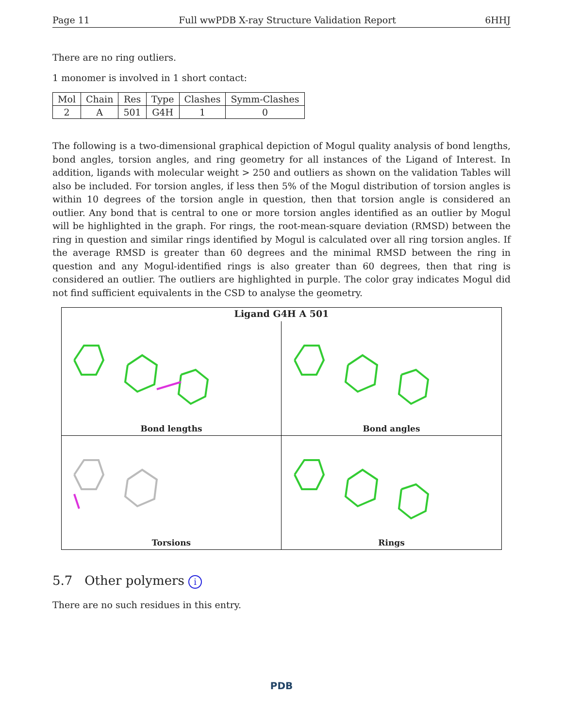Page 11 Full wwPDB X-ray Structure Validation Report 6HHJ
There are no ring outliers.
1 monomer is involved in 1 short contact:
| Mol | Chain | Res | Type | Clashes | Symm-Clashes |
| --- | --- | --- | --- | --- | --- |
| 2 | A | 501 | G4H | 1 | 0 |
The following is a two-dimensional graphical depiction of Mogul quality analysis of bond lengths, bond angles, torsion angles, and ring geometry for all instances of the Ligand of Interest. In addition, ligands with molecular weight > 250 and outliers as shown on the validation Tables will also be included. For torsion angles, if less then 5% of the Mogul distribution of torsion angles is within 10 degrees of the torsion angle in question, then that torsion angle is considered an outlier. Any bond that is central to one or more torsion angles identified as an outlier by Mogul will be highlighted in the graph. For rings, the root-mean-square deviation (RMSD) between the ring in question and similar rings identified by Mogul is calculated over all ring torsion angles. If the average RMSD is greater than 60 degrees and the minimal RMSD between the ring in question and any Mogul-identified rings is also greater than 60 degrees, then that ring is considered an outlier. The outliers are highlighted in purple. The color gray indicates Mogul did not find sufficient equivalents in the CSD to analyse the geometry.
Ligand G4H A 501
Bond lengths
Bond angles
Torsions
Rings
5.7 Other polymers i
There are no such residues in this entry.
PDB